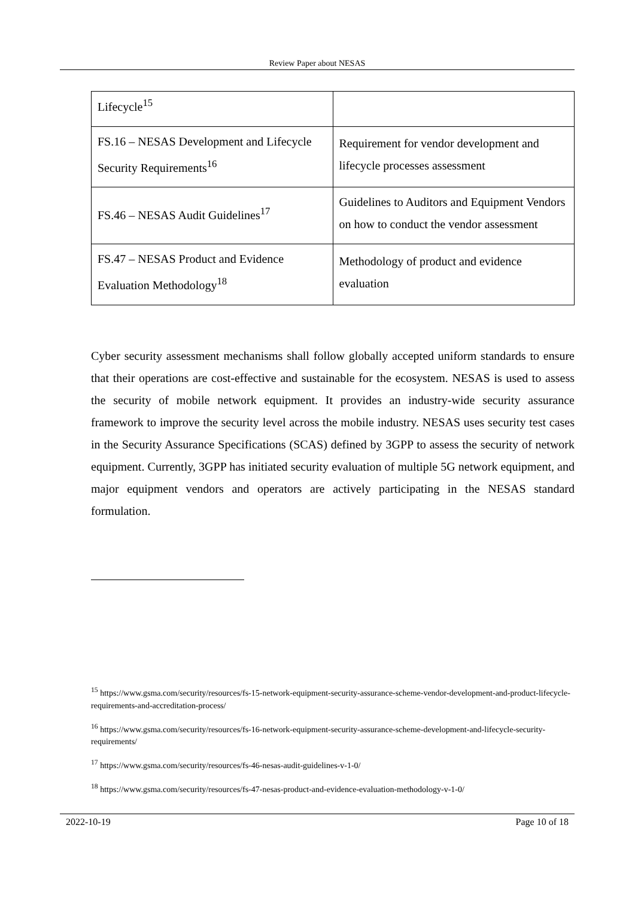Review Paper about NESAS
| Lifecycle<sup>15</sup> | |
| FS.16 – NESAS Development and Lifecycle Security Requirements<sup>16</sup> | Requirement for vendor development and lifecycle processes assessment |
| FS.46 – NESAS Audit Guidelines<sup>17</sup> | Guidelines to Auditors and Equipment Vendors on how to conduct the vendor assessment |
| FS.47 – NESAS Product and Evidence Evaluation Methodology<sup>18</sup> | Methodology of product and evidence evaluation |
Cyber security assessment mechanisms shall follow globally accepted uniform standards to ensure that their operations are cost-effective and sustainable for the ecosystem. NESAS is used to assess the security of mobile network equipment. It provides an industry-wide security assurance framework to improve the security level across the mobile industry. NESAS uses security test cases in the Security Assurance Specifications (SCAS) defined by 3GPP to assess the security of network equipment. Currently, 3GPP has initiated security evaluation of multiple 5G network equipment, and major equipment vendors and operators are actively participating in the NESAS standard formulation.
<sup>15</sup> https://www.gsma.com/security/resources/fs-15-network-equipment-security-assurance-scheme-vendor-development-and-product-lifecycle-requirements-and-accreditation-process/
<sup>16</sup> https://www.gsma.com/security/resources/fs-16-network-equipment-security-assurance-scheme-development-and-lifecycle-security-requirements/
<sup>17</sup> https://www.gsma.com/security/resources/fs-46-nesas-audit-guidelines-v-1-0/
<sup>18</sup> https://www.gsma.com/security/resources/fs-47-nesas-product-and-evidence-evaluation-methodology-v-1-0/
2022-10-19 Page 10 of 18